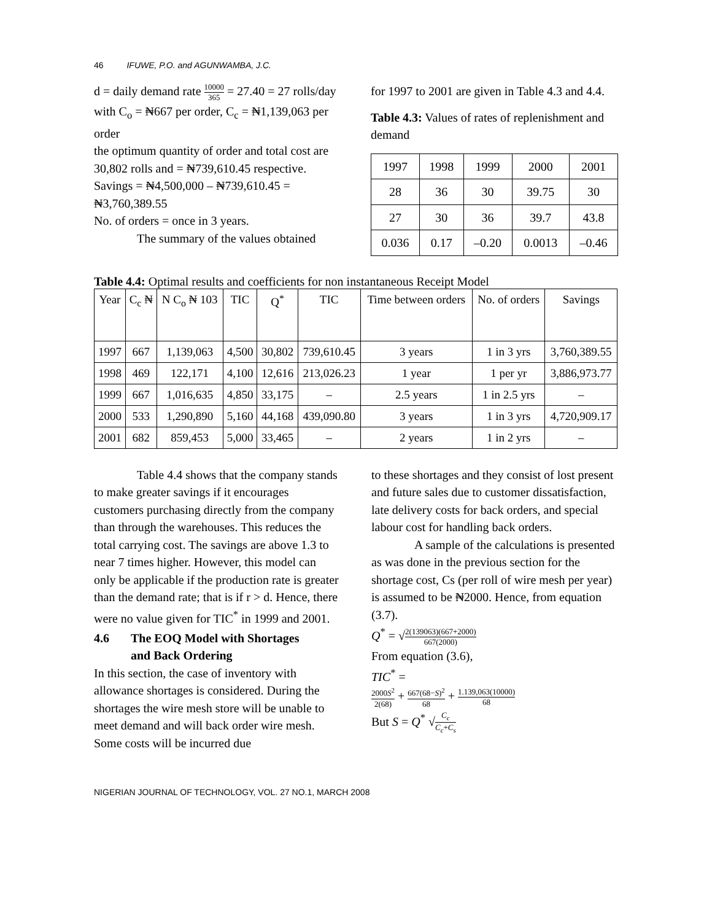46 IFUWE, P.O. and AGUNWAMBA, J.C.
d = daily demand rate 10000 365 = 27.40 = 27 rolls/day
with C<sub>o</sub> = ₦667 per order, C<sub>c</sub> = ₦1,139,063 per order
the optimum quantity of order and total cost are 30,802 rolls and = ₦739,610.45 respective.
Savings = ₦4,500,000 – ₦739,610.45 = ₦3,760,389.55
No. of orders = once in 3 years.
The summary of the values obtained
for 1997 to 2001 are given in Table 4.3 and 4.4.
Table 4.3: Values of rates of replenishment and demand
| 1997 | 1998 | 1999 | 2000 | 2001 |
| 28 | 36 | 30 | 39.75 | 30 |
| 27 | 30 | 36 | 39.7 | 43.8 |
| 0.036 | 0.17 | –0.20 | 0.0013 | –0.46 |
Table 4.4: Optimal results and coefficients for non instantaneous Receipt Model
| Year | C<sub>c</sub> ₦ | N C<sub>o</sub> ₦ 103 | TIC | Q<sup>*</sup> | TIC | Time between orders | No. of orders | Savings |
| --- | --- | --- | --- | --- | --- | --- | --- | --- |
| 1997 | 667 | 1,139,063 | 4,500 | 30,802 | 739,610.45 | 3 years | 1 in 3 yrs | 3,760,389.55 |
| 1998 | 469 | 122,171 | 4,100 | 12,616 | 213,026.23 | 1 year | 1 per yr | 3,886,973.77 |
| 1999 | 667 | 1,016,635 | 4,850 | 33,175 | – | 2.5 years | 1 in 2.5 yrs | – |
| 2000 | 533 | 1,290,890 | 5,160 | 44,168 | 439,090.80 | 3 years | 1 in 3 yrs | 4,720,909.17 |
| 2001 | 682 | 859,453 | 5,000 | 33,465 | – | 2 years | 1 in 2 yrs | – |
Table 4.4 shows that the company stands to make greater savings if it encourages customers purchasing directly from the company than through the warehouses. This reduces the total carrying cost. The savings are above 1.3 to near 7 times higher. However, this model can only be applicable if the production rate is greater than the demand rate; that is if r > d. Hence, there were no value given for TIC<sup>*</sup> in 1999 and 2001.
4.6 The EOQ Model with Shortages
and Back Ordering
In this section, the case of inventory with allowance shortages is considered. During the shortages the wire mesh store will be unable to meet demand and will back order wire mesh. Some costs will be incurred due
to these shortages and they consist of lost present and future sales due to customer dissatisfaction, late delivery costs for back orders, and special labour cost for handling back orders.
A sample of the calculations is presented as was done in the previous section for the shortage cost, Cs (per roll of wire mesh per year) is assumed to be ₦2000. Hence, from equation (3.7).
Q<sup>*</sup> = √2(139063)(667+2000) 667(2000)
From equation (3.6),
TIC<sup>*</sup> =
2000S<sup>2</sup> 2(68) + 667(68−S)<sup>2</sup> 68 + 1.139,063(10000) 68
But S = Q<sup>*</sup> √C<sub>c</sub> C<sub>c</sub>+C<sub>s</sub>
NIGERIAN JOURNAL OF TECHNOLOGY, VOL. 27 NO.1, MARCH 2008